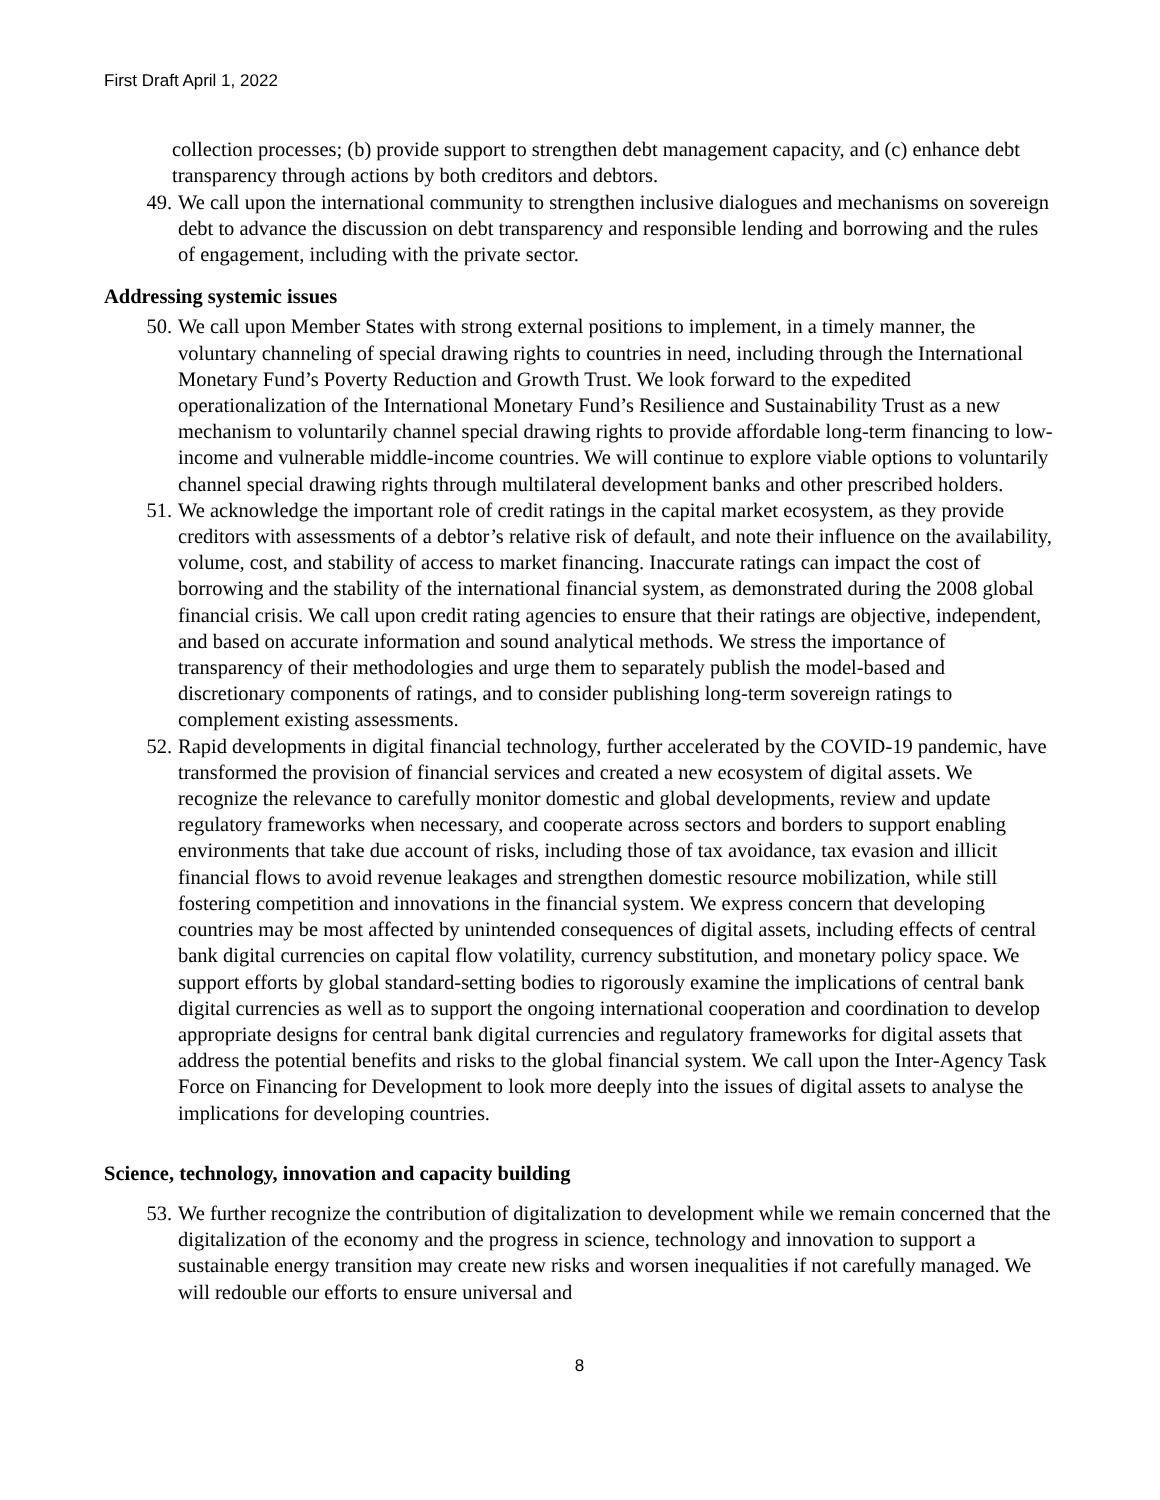First Draft April 1, 2022
collection processes; (b) provide support to strengthen debt management capacity, and (c) enhance debt transparency through actions by both creditors and debtors.
49. We call upon the international community to strengthen inclusive dialogues and mechanisms on sovereign debt to advance the discussion on debt transparency and responsible lending and borrowing and the rules of engagement, including with the private sector.
Addressing systemic issues
50. We call upon Member States with strong external positions to implement, in a timely manner, the voluntary channeling of special drawing rights to countries in need, including through the International Monetary Fund’s Poverty Reduction and Growth Trust. We look forward to the expedited operationalization of the International Monetary Fund’s Resilience and Sustainability Trust as a new mechanism to voluntarily channel special drawing rights to provide affordable long-term financing to low-income and vulnerable middle-income countries. We will continue to explore viable options to voluntarily channel special drawing rights through multilateral development banks and other prescribed holders.
51. We acknowledge the important role of credit ratings in the capital market ecosystem, as they provide creditors with assessments of a debtor’s relative risk of default, and note their influence on the availability, volume, cost, and stability of access to market financing. Inaccurate ratings can impact the cost of borrowing and the stability of the international financial system, as demonstrated during the 2008 global financial crisis. We call upon credit rating agencies to ensure that their ratings are objective, independent, and based on accurate information and sound analytical methods. We stress the importance of transparency of their methodologies and urge them to separately publish the model-based and discretionary components of ratings, and to consider publishing long-term sovereign ratings to complement existing assessments.
52. Rapid developments in digital financial technology, further accelerated by the COVID-19 pandemic, have transformed the provision of financial services and created a new ecosystem of digital assets. We recognize the relevance to carefully monitor domestic and global developments, review and update regulatory frameworks when necessary, and cooperate across sectors and borders to support enabling environments that take due account of risks, including those of tax avoidance, tax evasion and illicit financial flows to avoid revenue leakages and strengthen domestic resource mobilization, while still fostering competition and innovations in the financial system. We express concern that developing countries may be most affected by unintended consequences of digital assets, including effects of central bank digital currencies on capital flow volatility, currency substitution, and monetary policy space. We support efforts by global standard-setting bodies to rigorously examine the implications of central bank digital currencies as well as to support the ongoing international cooperation and coordination to develop appropriate designs for central bank digital currencies and regulatory frameworks for digital assets that address the potential benefits and risks to the global financial system. We call upon the Inter-Agency Task Force on Financing for Development to look more deeply into the issues of digital assets to analyse the implications for developing countries.
Science, technology, innovation and capacity building
53. We further recognize the contribution of digitalization to development while we remain concerned that the digitalization of the economy and the progress in science, technology and innovation to support a sustainable energy transition may create new risks and worsen inequalities if not carefully managed. We will redouble our efforts to ensure universal and
8